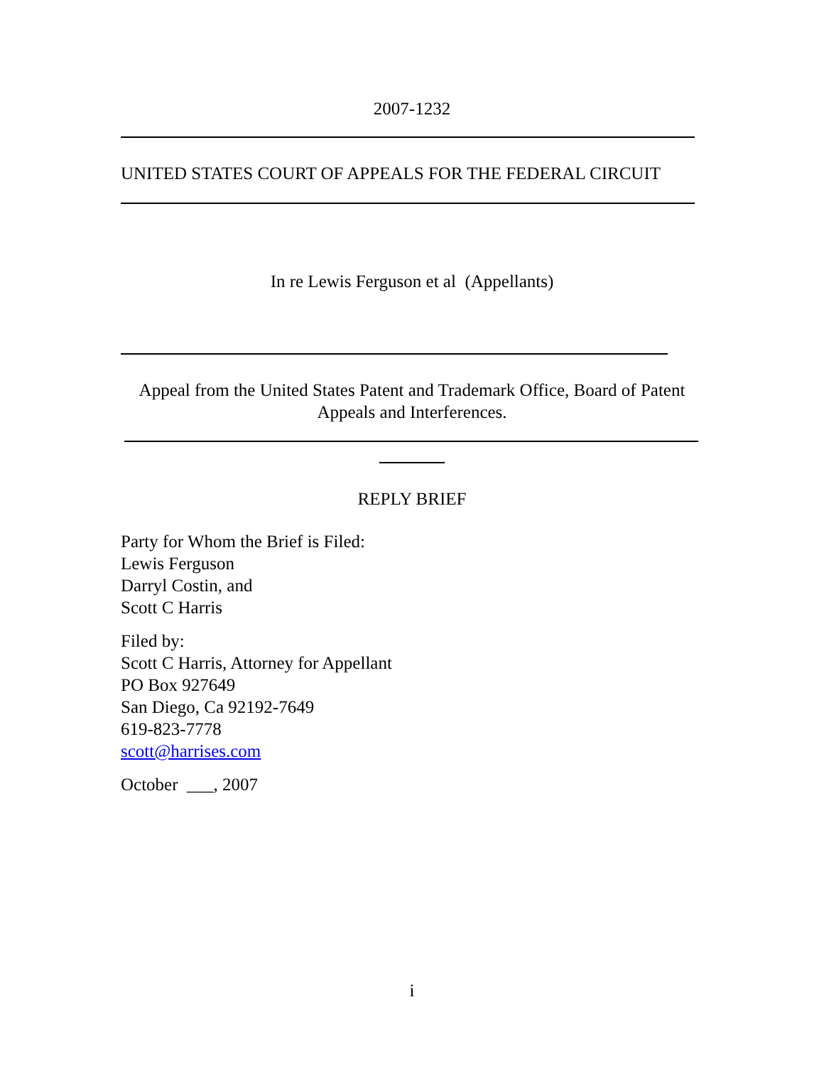2007-1232
UNITED STATES COURT OF APPEALS FOR THE FEDERAL CIRCUIT
In re Lewis Ferguson et al (Appellants)
Appeal from the United States Patent and Trademark Office, Board of Patent Appeals and Interferences.
REPLY BRIEF
Party for Whom the Brief is Filed:
Lewis Ferguson
Darryl Costin, and
Scott C Harris
Filed by:
Scott C Harris, Attorney for Appellant
PO Box 927649
San Diego, Ca 92192-7649
619-823-7778
scott@harrises.com
October ___, 2007
i